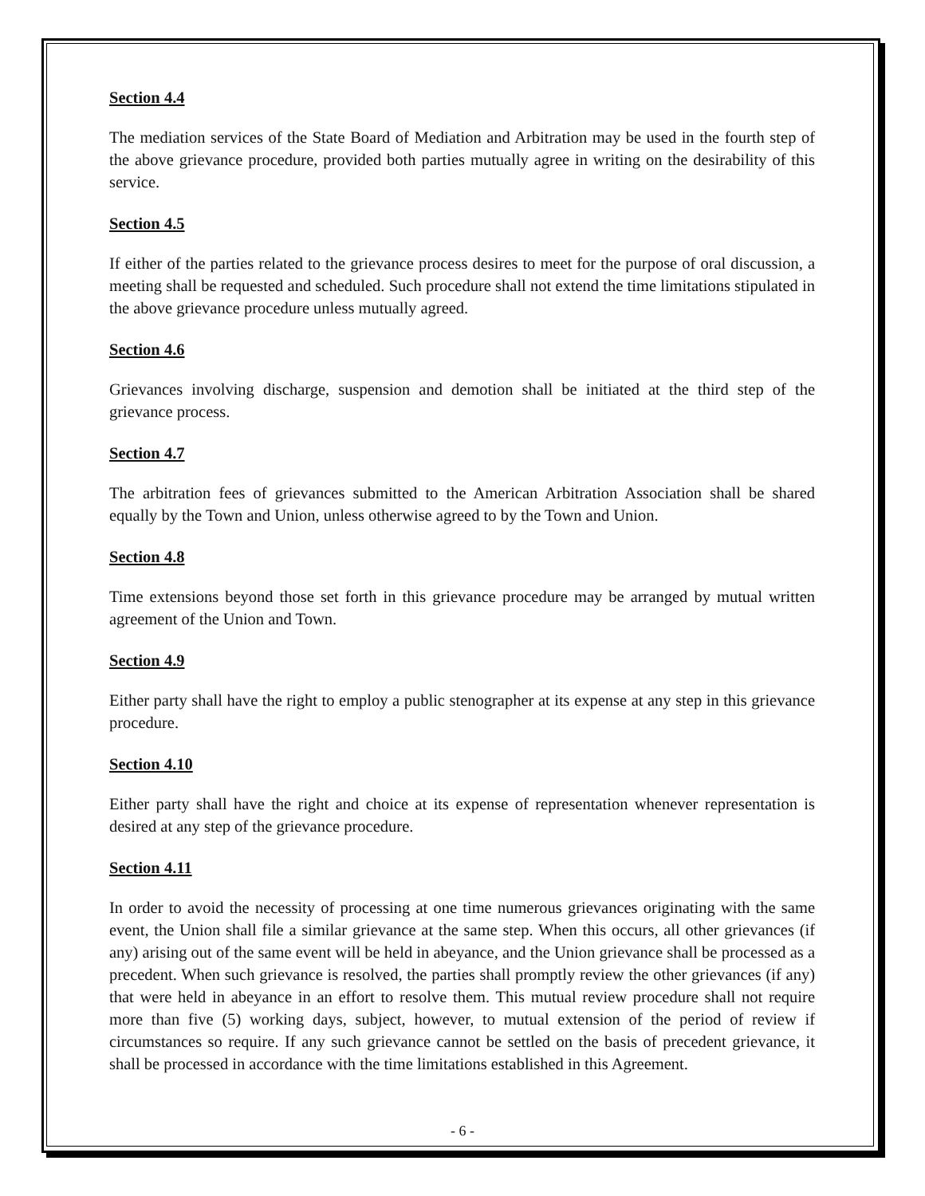Section 4.4
The mediation services of the State Board of Mediation and Arbitration may be used in the fourth step of the above grievance procedure, provided both parties mutually agree in writing on the desirability of this service.
Section 4.5
If either of the parties related to the grievance process desires to meet for the purpose of oral discussion, a meeting shall be requested and scheduled. Such procedure shall not extend the time limitations stipulated in the above grievance procedure unless mutually agreed.
Section 4.6
Grievances involving discharge, suspension and demotion shall be initiated at the third step of the grievance process.
Section 4.7
The arbitration fees of grievances submitted to the American Arbitration Association shall be shared equally by the Town and Union, unless otherwise agreed to by the Town and Union.
Section 4.8
Time extensions beyond those set forth in this grievance procedure may be arranged by mutual written agreement of the Union and Town.
Section 4.9
Either party shall have the right to employ a public stenographer at its expense at any step in this grievance procedure.
Section 4.10
Either party shall have the right and choice at its expense of representation whenever representation is desired at any step of the grievance procedure.
Section 4.11
In order to avoid the necessity of processing at one time numerous grievances originating with the same event, the Union shall file a similar grievance at the same step. When this occurs, all other grievances (if any) arising out of the same event will be held in abeyance, and the Union grievance shall be processed as a precedent. When such grievance is resolved, the parties shall promptly review the other grievances (if any) that were held in abeyance in an effort to resolve them. This mutual review procedure shall not require more than five (5) working days, subject, however, to mutual extension of the period of review if circumstances so require. If any such grievance cannot be settled on the basis of precedent grievance, it shall be processed in accordance with the time limitations established in this Agreement.
- 6 -